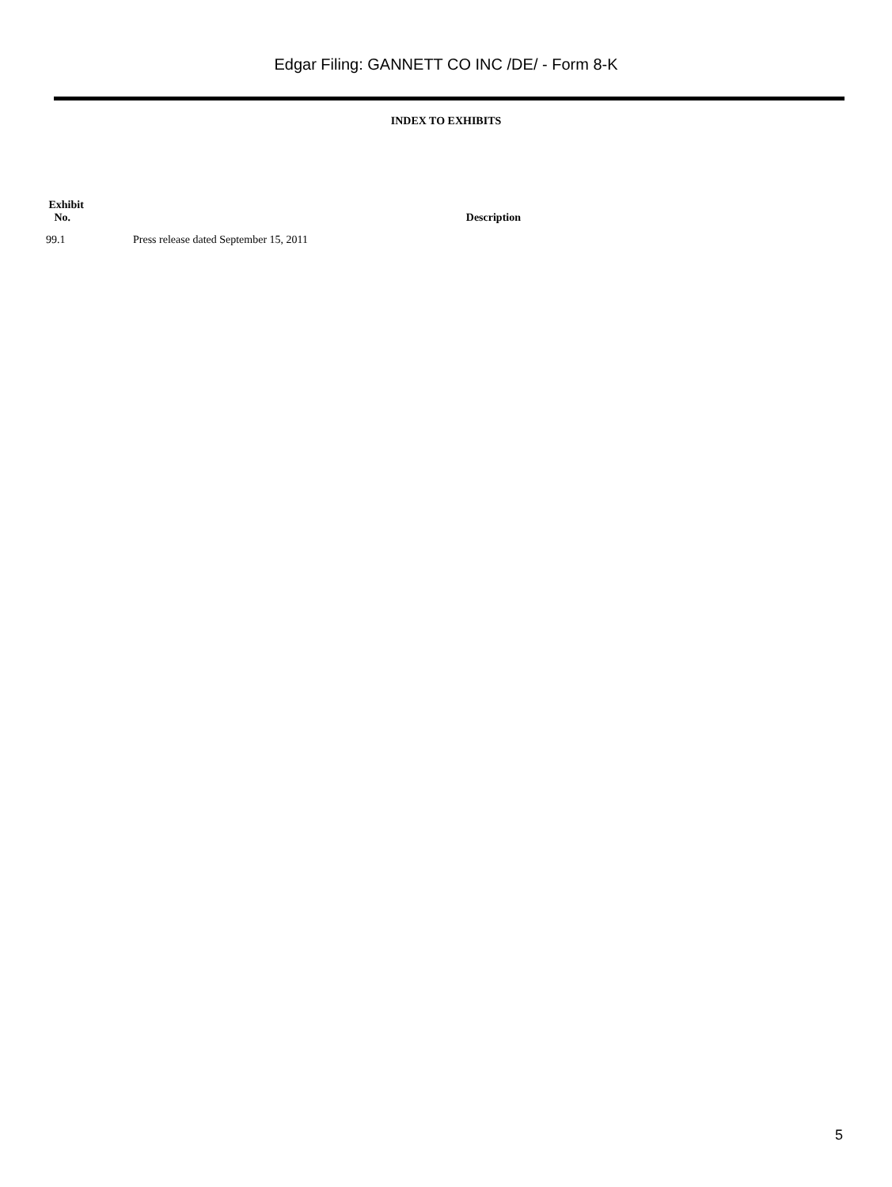Edgar Filing: GANNETT CO INC /DE/ - Form 8-K
INDEX TO EXHIBITS
| Exhibit No. | Description |
| --- | --- |
| 99.1 | Press release dated September 15, 2011 |
5